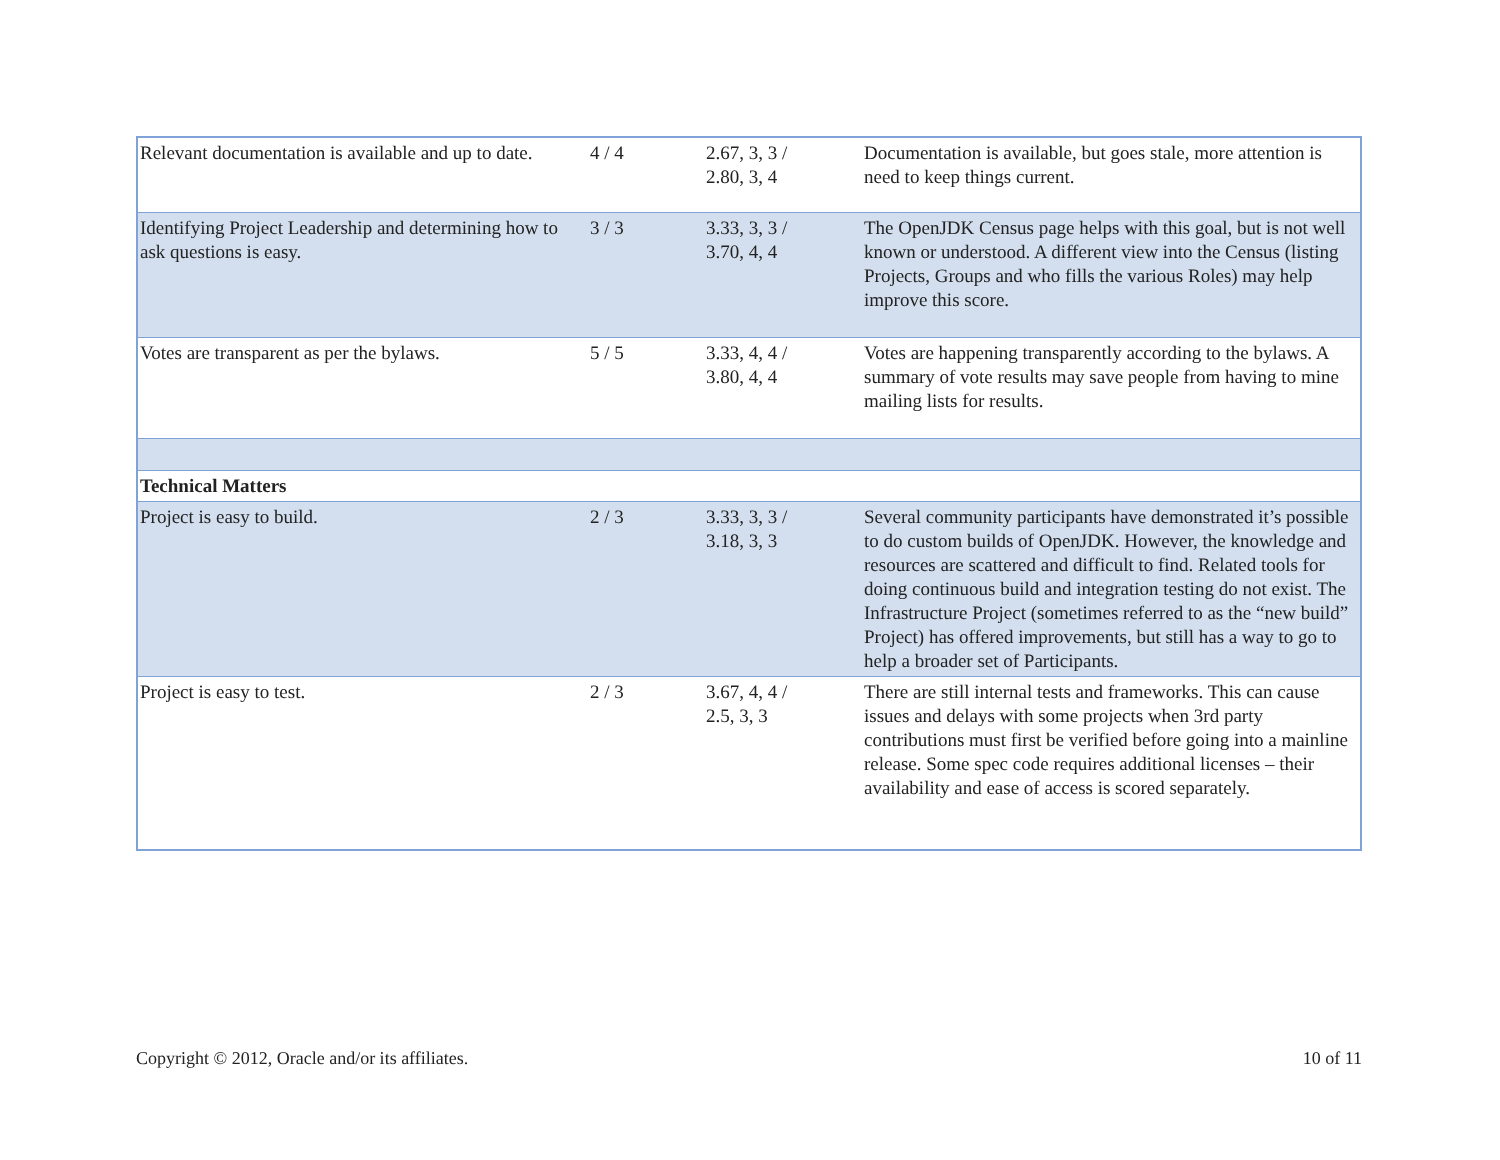| Relevant documentation is available and up to date. | 4 / 4 | 2.67, 3, 3 / 2.80, 3, 4 | Documentation is available, but goes stale, more attention is need to keep things current. |
| Identifying Project Leadership and determining how to ask questions is easy. | 3 / 3 | 3.33, 3, 3 / 3.70, 4, 4 | The OpenJDK Census page helps with this goal, but is not well known or understood. A different view into the Census (listing Projects, Groups and who fills the various Roles) may help improve this score. |
| Votes are transparent as per the bylaws. | 5 / 5 | 3.33, 4, 4 / 3.80, 4, 4 | Votes are happening transparently according to the bylaws. A summary of vote results may save people from having to mine mailing lists for results. |
| Technical Matters | | | |
| Project is easy to build. | 2 / 3 | 3.33, 3, 3 / 3.18, 3, 3 | Several community participants have demonstrated it’s possible to do custom builds of OpenJDK. However, the knowledge and resources are scattered and difficult to find. Related tools for doing continuous build and integration testing do not exist. The Infrastructure Project (sometimes referred to as the “new build” Project) has offered improvements, but still has a way to go to help a broader set of Participants. |
| Project is easy to test. | 2 / 3 | 3.67, 4, 4 / 2.5, 3, 3 | There are still internal tests and frameworks. This can cause issues and delays with some projects when 3rd party contributions must first be verified before going into a mainline release. Some spec code requires additional licenses – their availability and ease of access is scored separately. |
Copyright © 2012, Oracle and/or its affiliates. 10 of 11